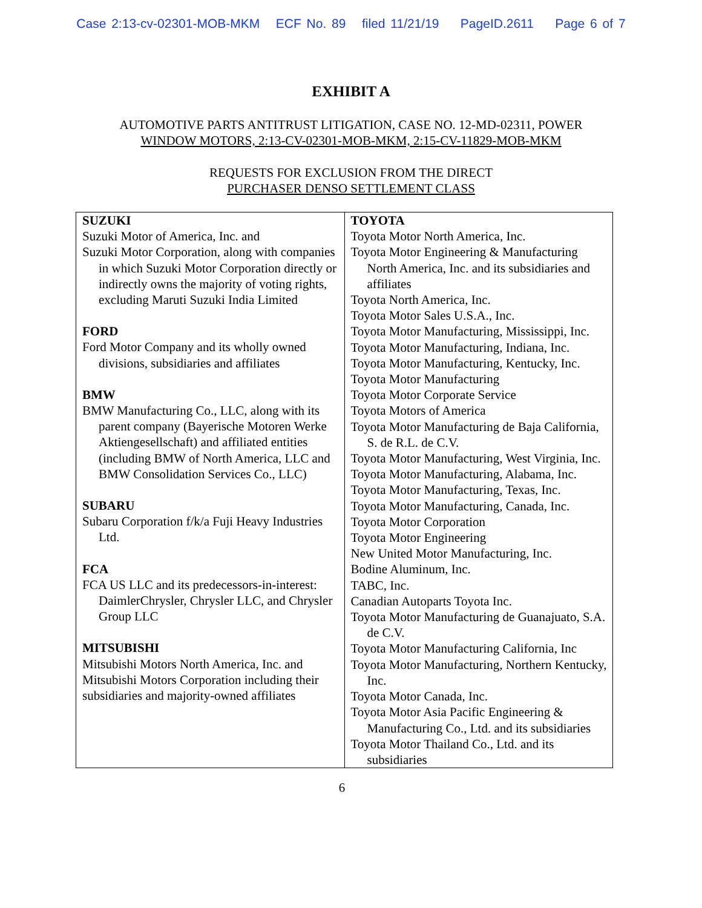Case 2:13-cv-02301-MOB-MKM ECF No. 89 filed 11/21/19 PageID.2611 Page 6 of 7
EXHIBIT A
AUTOMOTIVE PARTS ANTITRUST LITIGATION, CASE NO. 12-MD-02311, POWER
WINDOW MOTORS, 2:13-CV-02301-MOB-MKM, 2:15-CV-11829-MOB-MKM
REQUESTS FOR EXCLUSION FROM THE DIRECT
PURCHASER DENSO SETTLEMENT CLASS
| SUZUKI Suzuki Motor of America, Inc. and Suzuki Motor Corporation, along with companies in which Suzuki Motor Corporation directly or indirectly owns the majority of voting rights, excluding Maruti Suzuki India Limited FORD Ford Motor Company and its wholly owned divisions, subsidiaries and affiliates BMW BMW Manufacturing Co., LLC, along with its parent company (Bayerische Motoren Werke Aktiengesellschaft) and affiliated entities (including BMW of North America, LLC and BMW Consolidation Services Co., LLC) SUBARU Subaru Corporation f/k/a Fuji Heavy Industries Ltd. FCA FCA US LLC and its predecessors-in-interest: DaimlerChrysler, Chrysler LLC, and Chrysler Group LLC MITSUBISHI Mitsubishi Motors North America, Inc. and Mitsubishi Motors Corporation including their subsidiaries and majority-owned affiliates | TOYOTA Toyota Motor North America, Inc. Toyota Motor Engineering & Manufacturing North America, Inc. and its subsidiaries and affiliates Toyota North America, Inc. Toyota Motor Sales U.S.A., Inc. Toyota Motor Manufacturing, Mississippi, Inc. Toyota Motor Manufacturing, Indiana, Inc. Toyota Motor Manufacturing, Kentucky, Inc. Toyota Motor Manufacturing Toyota Motor Corporate Service Toyota Motors of America Toyota Motor Manufacturing de Baja California, S. de R.L. de C.V. Toyota Motor Manufacturing, West Virginia, Inc. Toyota Motor Manufacturing, Alabama, Inc. Toyota Motor Manufacturing, Texas, Inc. Toyota Motor Manufacturing, Canada, Inc. Toyota Motor Corporation Toyota Motor Engineering New United Motor Manufacturing, Inc. Bodine Aluminum, Inc. TABC, Inc. Canadian Autoparts Toyota Inc. Toyota Motor Manufacturing de Guanajuato, S.A. de C.V. Toyota Motor Manufacturing California, Inc Toyota Motor Manufacturing, Northern Kentucky, Inc. Toyota Motor Canada, Inc. Toyota Motor Asia Pacific Engineering & Manufacturing Co., Ltd. and its subsidiaries Toyota Motor Thailand Co., Ltd. and its subsidiaries |
6